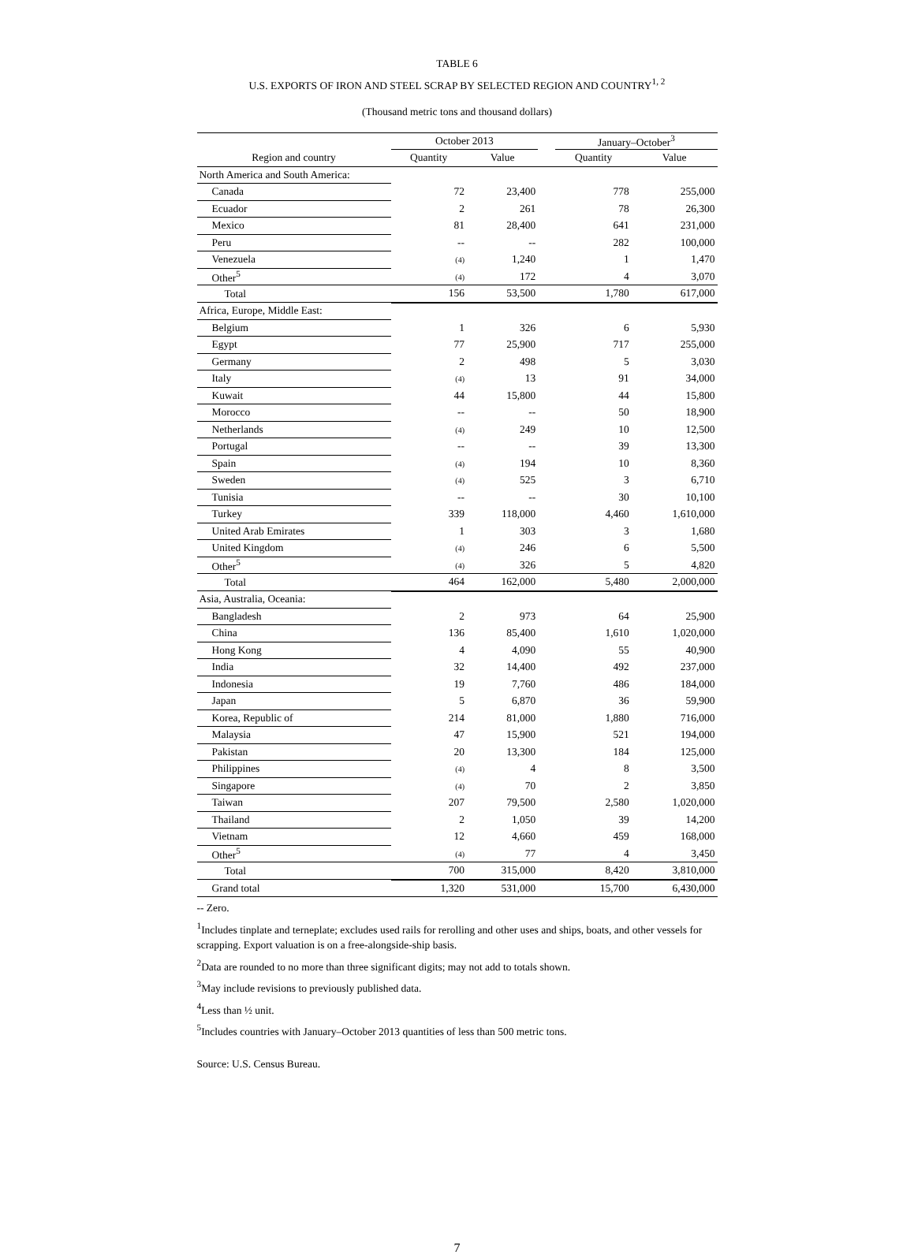TABLE 6
U.S. EXPORTS OF IRON AND STEEL SCRAP BY SELECTED REGION AND COUNTRY<sup>1, 2</sup>
(Thousand metric tons and thousand dollars)
| | October 2013 | | | January–October<sup>3</sup> | |
| --- | --- | --- | --- | --- | --- |
| Region and country | Quantity | Value | | Quantity | Value |
| North America and South America: | | | | | |
| Canada | 72 | 23,400 | | 778 | 255,000 |
| Ecuador | 2 | 261 | | 78 | 26,300 |
| Mexico | 81 | 28,400 | | 641 | 231,000 |
| Peru | -- | -- | | 282 | 100,000 |
| Venezuela | (4) | 1,240 | | 1 | 1,470 |
| Other<sup>5</sup> | (4) | 172 | | 4 | 3,070 |
| Total | 156 | 53,500 | | 1,780 | 617,000 |
| Africa, Europe, Middle East: | | | | | |
| Belgium | 1 | 326 | | 6 | 5,930 |
| Egypt | 77 | 25,900 | | 717 | 255,000 |
| Germany | 2 | 498 | | 5 | 3,030 |
| Italy | (4) | 13 | | 91 | 34,000 |
| Kuwait | 44 | 15,800 | | 44 | 15,800 |
| Morocco | -- | -- | | 50 | 18,900 |
| Netherlands | (4) | 249 | | 10 | 12,500 |
| Portugal | -- | -- | | 39 | 13,300 |
| Spain | (4) | 194 | | 10 | 8,360 |
| Sweden | (4) | 525 | | 3 | 6,710 |
| Tunisia | -- | -- | | 30 | 10,100 |
| Turkey | 339 | 118,000 | | 4,460 | 1,610,000 |
| United Arab Emirates | 1 | 303 | | 3 | 1,680 |
| United Kingdom | (4) | 246 | | 6 | 5,500 |
| Other<sup>5</sup> | (4) | 326 | | 5 | 4,820 |
| Total | 464 | 162,000 | | 5,480 | 2,000,000 |
| Asia, Australia, Oceania: | | | | | |
| Bangladesh | 2 | 973 | | 64 | 25,900 |
| China | 136 | 85,400 | | 1,610 | 1,020,000 |
| Hong Kong | 4 | 4,090 | | 55 | 40,900 |
| India | 32 | 14,400 | | 492 | 237,000 |
| Indonesia | 19 | 7,760 | | 486 | 184,000 |
| Japan | 5 | 6,870 | | 36 | 59,900 |
| Korea, Republic of | 214 | 81,000 | | 1,880 | 716,000 |
| Malaysia | 47 | 15,900 | | 521 | 194,000 |
| Pakistan | 20 | 13,300 | | 184 | 125,000 |
| Philippines | (4) | 4 | | 8 | 3,500 |
| Singapore | (4) | 70 | | 2 | 3,850 |
| Taiwan | 207 | 79,500 | | 2,580 | 1,020,000 |
| Thailand | 2 | 1,050 | | 39 | 14,200 |
| Vietnam | 12 | 4,660 | | 459 | 168,000 |
| Other<sup>5</sup> | (4) | 77 | | 4 | 3,450 |
| Total | 700 | 315,000 | | 8,420 | 3,810,000 |
| Grand total | 1,320 | 531,000 | | 15,700 | 6,430,000 |
-- Zero.
<sup>1</sup> Includes tinplate and terneplate; excludes used rails for rerolling and other uses and ships, boats, and other vessels for scrapping. Export valuation is on a free-alongside-ship basis.
<sup>2</sup> Data are rounded to no more than three significant digits; may not add to totals shown.
<sup>3</sup> May include revisions to previously published data.
<sup>4</sup> Less than ½ unit.
<sup>5</sup> Includes countries with January–October 2013 quantities of less than 500 metric tons.
Source: U.S. Census Bureau.
7